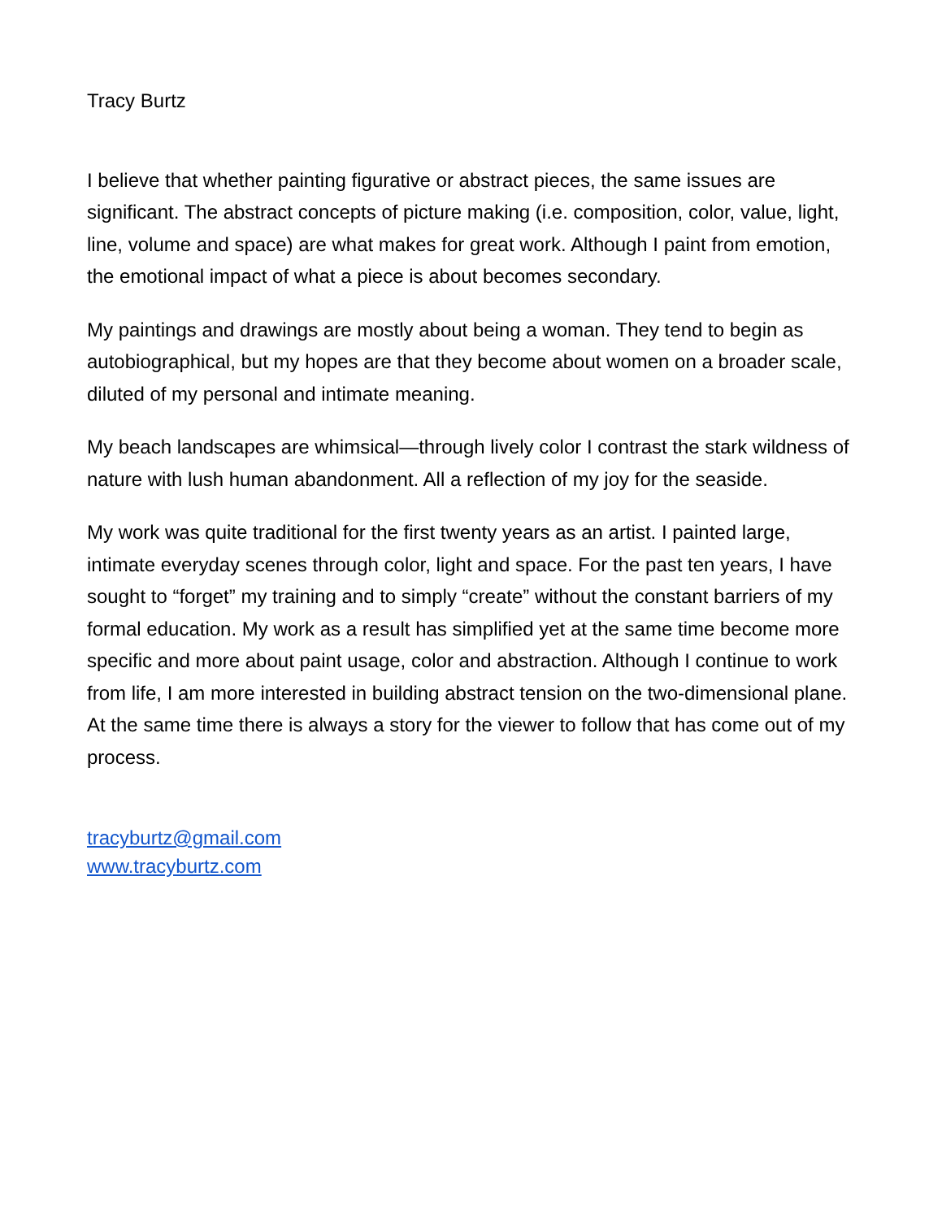Tracy Burtz
I believe that whether painting figurative or abstract pieces, the same issues are significant. The abstract concepts of picture making (i.e. composition, color, value, light, line, volume and space) are what makes for great work. Although I paint from emotion, the emotional impact of what a piece is about becomes secondary.
My paintings and drawings are mostly about being a woman. They tend to begin as autobiographical, but my hopes are that they become about women on a broader scale, diluted of my personal and intimate meaning.
My beach landscapes are whimsical—through lively color I contrast the stark wildness of nature with lush human abandonment. All a reflection of my joy for the seaside.
My work was quite traditional for the first twenty years as an artist. I painted large, intimate everyday scenes through color, light and space. For the past ten years, I have sought to “forget” my training and to simply “create” without the constant barriers of my formal education. My work as a result has simplified yet at the same time become more specific and more about paint usage, color and abstraction. Although I continue to work from life, I am more interested in building abstract tension on the two-dimensional plane. At the same time there is always a story for the viewer to follow that has come out of my process.
tracyburtz@gmail.com
www.tracyburtz.com